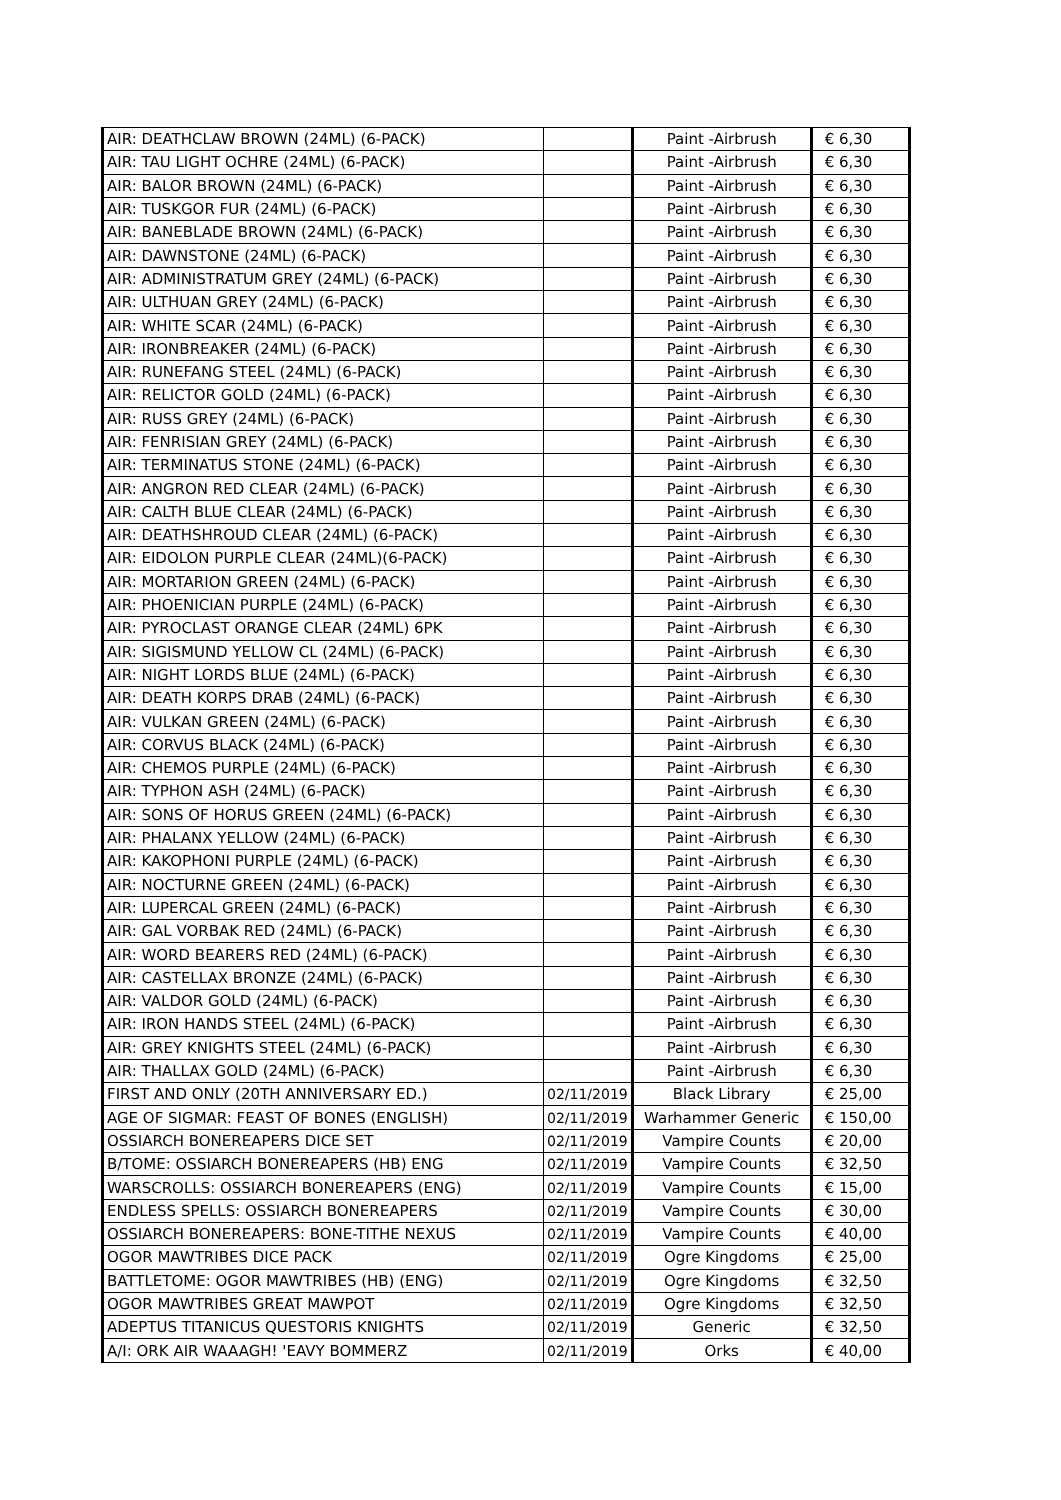| AIR: DEATHCLAW BROWN (24ML) (6-PACK) | | Paint -Airbrush | € 6,30 |
| AIR: TAU LIGHT OCHRE (24ML) (6-PACK) | | Paint -Airbrush | € 6,30 |
| AIR: BALOR BROWN (24ML) (6-PACK) | | Paint -Airbrush | € 6,30 |
| AIR: TUSKGOR FUR (24ML) (6-PACK) | | Paint -Airbrush | € 6,30 |
| AIR: BANEBLADE BROWN (24ML) (6-PACK) | | Paint -Airbrush | € 6,30 |
| AIR: DAWNSTONE (24ML) (6-PACK) | | Paint -Airbrush | € 6,30 |
| AIR: ADMINISTRATUM GREY (24ML) (6-PACK) | | Paint -Airbrush | € 6,30 |
| AIR: ULTHUAN GREY (24ML) (6-PACK) | | Paint -Airbrush | € 6,30 |
| AIR: WHITE SCAR (24ML) (6-PACK) | | Paint -Airbrush | € 6,30 |
| AIR: IRONBREAKER (24ML) (6-PACK) | | Paint -Airbrush | € 6,30 |
| AIR: RUNEFANG STEEL (24ML) (6-PACK) | | Paint -Airbrush | € 6,30 |
| AIR: RELICTOR GOLD (24ML) (6-PACK) | | Paint -Airbrush | € 6,30 |
| AIR: RUSS GREY (24ML) (6-PACK) | | Paint -Airbrush | € 6,30 |
| AIR: FENRISIAN GREY (24ML) (6-PACK) | | Paint -Airbrush | € 6,30 |
| AIR: TERMINATUS STONE (24ML) (6-PACK) | | Paint -Airbrush | € 6,30 |
| AIR: ANGRON RED CLEAR (24ML) (6-PACK) | | Paint -Airbrush | € 6,30 |
| AIR: CALTH BLUE CLEAR (24ML) (6-PACK) | | Paint -Airbrush | € 6,30 |
| AIR: DEATHSHROUD CLEAR (24ML) (6-PACK) | | Paint -Airbrush | € 6,30 |
| AIR: EIDOLON PURPLE CLEAR (24ML)(6-PACK) | | Paint -Airbrush | € 6,30 |
| AIR: MORTARION GREEN (24ML) (6-PACK) | | Paint -Airbrush | € 6,30 |
| AIR: PHOENICIAN PURPLE (24ML) (6-PACK) | | Paint -Airbrush | € 6,30 |
| AIR: PYROCLAST ORANGE CLEAR (24ML) 6PK | | Paint -Airbrush | € 6,30 |
| AIR: SIGISMUND YELLOW CL (24ML) (6-PACK) | | Paint -Airbrush | € 6,30 |
| AIR: NIGHT LORDS BLUE (24ML) (6-PACK) | | Paint -Airbrush | € 6,30 |
| AIR: DEATH KORPS DRAB (24ML) (6-PACK) | | Paint -Airbrush | € 6,30 |
| AIR: VULKAN GREEN (24ML) (6-PACK) | | Paint -Airbrush | € 6,30 |
| AIR: CORVUS BLACK (24ML) (6-PACK) | | Paint -Airbrush | € 6,30 |
| AIR: CHEMOS PURPLE (24ML) (6-PACK) | | Paint -Airbrush | € 6,30 |
| AIR: TYPHON ASH (24ML) (6-PACK) | | Paint -Airbrush | € 6,30 |
| AIR: SONS OF HORUS GREEN (24ML) (6-PACK) | | Paint -Airbrush | € 6,30 |
| AIR: PHALANX YELLOW (24ML) (6-PACK) | | Paint -Airbrush | € 6,30 |
| AIR: KAKOPHONI PURPLE (24ML) (6-PACK) | | Paint -Airbrush | € 6,30 |
| AIR: NOCTURNE GREEN (24ML) (6-PACK) | | Paint -Airbrush | € 6,30 |
| AIR: LUPERCAL GREEN (24ML) (6-PACK) | | Paint -Airbrush | € 6,30 |
| AIR: GAL VORBAK RED (24ML) (6-PACK) | | Paint -Airbrush | € 6,30 |
| AIR: WORD BEARERS RED (24ML) (6-PACK) | | Paint -Airbrush | € 6,30 |
| AIR: CASTELLAX BRONZE (24ML) (6-PACK) | | Paint -Airbrush | € 6,30 |
| AIR: VALDOR GOLD (24ML) (6-PACK) | | Paint -Airbrush | € 6,30 |
| AIR: IRON HANDS STEEL (24ML) (6-PACK) | | Paint -Airbrush | € 6,30 |
| AIR: GREY KNIGHTS STEEL (24ML) (6-PACK) | | Paint -Airbrush | € 6,30 |
| AIR: THALLAX GOLD (24ML) (6-PACK) | | Paint -Airbrush | € 6,30 |
| FIRST AND ONLY (20TH ANNIVERSARY ED.) | 02/11/2019 | Black Library | € 25,00 |
| AGE OF SIGMAR: FEAST OF BONES (ENGLISH) | 02/11/2019 | Warhammer Generic | € 150,00 |
| OSSIARCH BONEREAPERS DICE SET | 02/11/2019 | Vampire Counts | € 20,00 |
| B/TOME: OSSIARCH BONEREAPERS (HB) ENG | 02/11/2019 | Vampire Counts | € 32,50 |
| WARSCROLLS: OSSIARCH BONEREAPERS (ENG) | 02/11/2019 | Vampire Counts | € 15,00 |
| ENDLESS SPELLS: OSSIARCH BONEREAPERS | 02/11/2019 | Vampire Counts | € 30,00 |
| OSSIARCH BONEREAPERS: BONE-TITHE NEXUS | 02/11/2019 | Vampire Counts | € 40,00 |
| OGOR MAWTRIBES DICE PACK | 02/11/2019 | Ogre Kingdoms | € 25,00 |
| BATTLETOME: OGOR MAWTRIBES (HB) (ENG) | 02/11/2019 | Ogre Kingdoms | € 32,50 |
| OGOR MAWTRIBES GREAT MAWPOT | 02/11/2019 | Ogre Kingdoms | € 32,50 |
| ADEPTUS TITANICUS QUESTORIS KNIGHTS | 02/11/2019 | Generic | € 32,50 |
| A/I: ORK AIR WAAAGH! 'EAVY BOMMERZ | 02/11/2019 | Orks | € 40,00 |